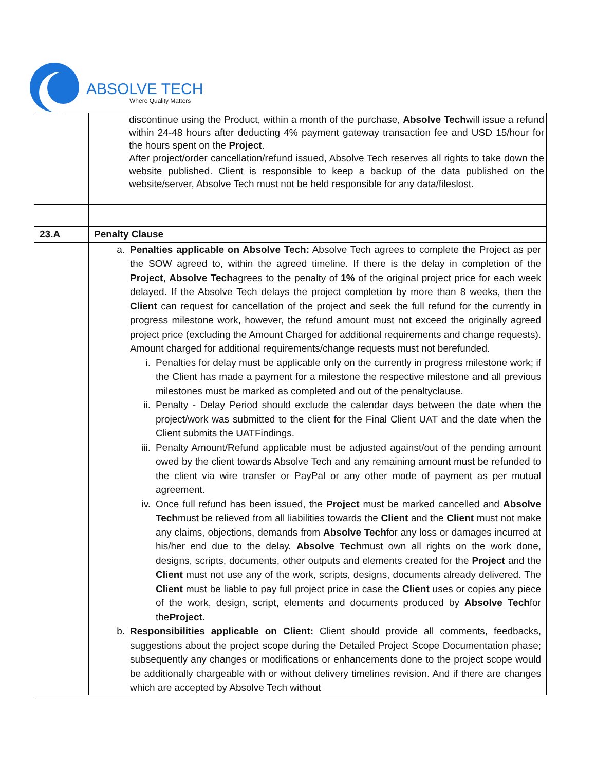ABSOLVE TECH
Where Quality Matters
| | discontinue using the Product, within a month of the purchase, Absolve Tech will issue a refund within 24-48 hours after deducting 4% payment gateway transaction fee and USD 15/hour for the hours spent on the Project . After project/order cancellation/refund issued, Absolve Tech reserves all rights to take down the website published. Client is responsible to keep a backup of the data published on the website/server, Absolve Tech must not be held responsible for any data/fileslost. |
| 23.A | Penalty Clause |
| | a. Penalties applicable on Absolve Tech: Absolve Tech agrees to complete the Project as per the SOW agreed to, within the agreed timeline. If there is the delay in completion of the Project , Absolve Tech agrees to the penalty of 1% of the original project price for each week delayed. If the Absolve Tech delays the project completion by more than 8 weeks, then the Client can request for cancellation of the project and seek the full refund for the currently in progress milestone work, however, the refund amount must not exceed the originally agreed project price (excluding the Amount Charged for additional requirements and change requests). Amount charged for additional requirements/change requests must not berefunded. i. Penalties for delay must be applicable only on the currently in progress milestone work; if the Client has made a payment for a milestone the respective milestone and all previous milestones must be marked as completed and out of the penaltyclause. ii. Penalty - Delay Period should exclude the calendar days between the date when the project/work was submitted to the client for the Final Client UAT and the date when the Client submits the UATFindings. iii. Penalty Amount/Refund applicable must be adjusted against/out of the pending amount owed by the client towards Absolve Tech and any remaining amount must be refunded to the client via wire transfer or PayPal or any other mode of payment as per mutual agreement. iv. Once full refund has been issued, the Project must be marked cancelled and Absolve Tech must be relieved from all liabilities towards the Client and the Client must not make any claims, objections, demands from Absolve Tech for any loss or damages incurred at his/her end due to the delay. Absolve Tech must own all rights on the work done, designs, scripts, documents, other outputs and elements created for the Project and the Client must not use any of the work, scripts, designs, documents already delivered. The Client must be liable to pay full project price in case the Client uses or copies any piece of the work, design, script, elements and documents produced by Absolve Tech for the Project . b. Responsibilities applicable on Client: Client should provide all comments, feedbacks, suggestions about the project scope during the Detailed Project Scope Documentation phase; subsequently any changes or modifications or enhancements done to the project scope would be additionally chargeable with or without delivery timelines revision. And if there are changes which are accepted by Absolve Tech without |